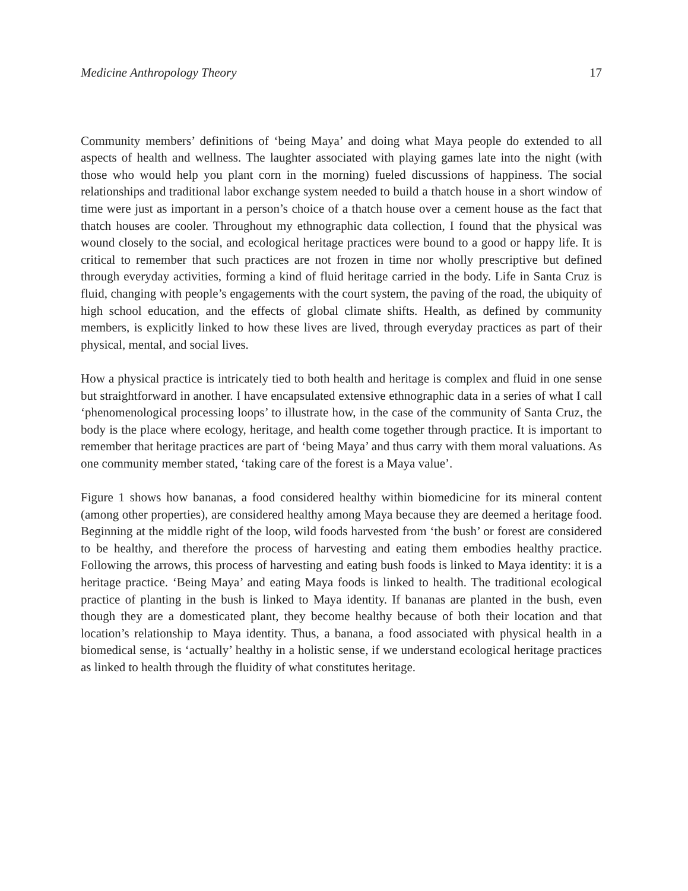Medicine Anthropology Theory 17
Community members’ definitions of ‘being Maya’ and doing what Maya people do extended to all aspects of health and wellness. The laughter associated with playing games late into the night (with those who would help you plant corn in the morning) fueled discussions of happiness. The social relationships and traditional labor exchange system needed to build a thatch house in a short window of time were just as important in a person’s choice of a thatch house over a cement house as the fact that thatch houses are cooler. Throughout my ethnographic data collection, I found that the physical was wound closely to the social, and ecological heritage practices were bound to a good or happy life. It is critical to remember that such practices are not frozen in time nor wholly prescriptive but defined through everyday activities, forming a kind of fluid heritage carried in the body. Life in Santa Cruz is fluid, changing with people’s engagements with the court system, the paving of the road, the ubiquity of high school education, and the effects of global climate shifts. Health, as defined by community members, is explicitly linked to how these lives are lived, through everyday practices as part of their physical, mental, and social lives.
How a physical practice is intricately tied to both health and heritage is complex and fluid in one sense but straightforward in another. I have encapsulated extensive ethnographic data in a series of what I call ‘phenomenological processing loops’ to illustrate how, in the case of the community of Santa Cruz, the body is the place where ecology, heritage, and health come together through practice. It is important to remember that heritage practices are part of ‘being Maya’ and thus carry with them moral valuations. As one community member stated, ‘taking care of the forest is a Maya value’.
Figure 1 shows how bananas, a food considered healthy within biomedicine for its mineral content (among other properties), are considered healthy among Maya because they are deemed a heritage food. Beginning at the middle right of the loop, wild foods harvested from ‘the bush’ or forest are considered to be healthy, and therefore the process of harvesting and eating them embodies healthy practice. Following the arrows, this process of harvesting and eating bush foods is linked to Maya identity: it is a heritage practice. ‘Being Maya’ and eating Maya foods is linked to health. The traditional ecological practice of planting in the bush is linked to Maya identity. If bananas are planted in the bush, even though they are a domesticated plant, they become healthy because of both their location and that location’s relationship to Maya identity. Thus, a banana, a food associated with physical health in a biomedical sense, is ‘actually’ healthy in a holistic sense, if we understand ecological heritage practices as linked to health through the fluidity of what constitutes heritage.